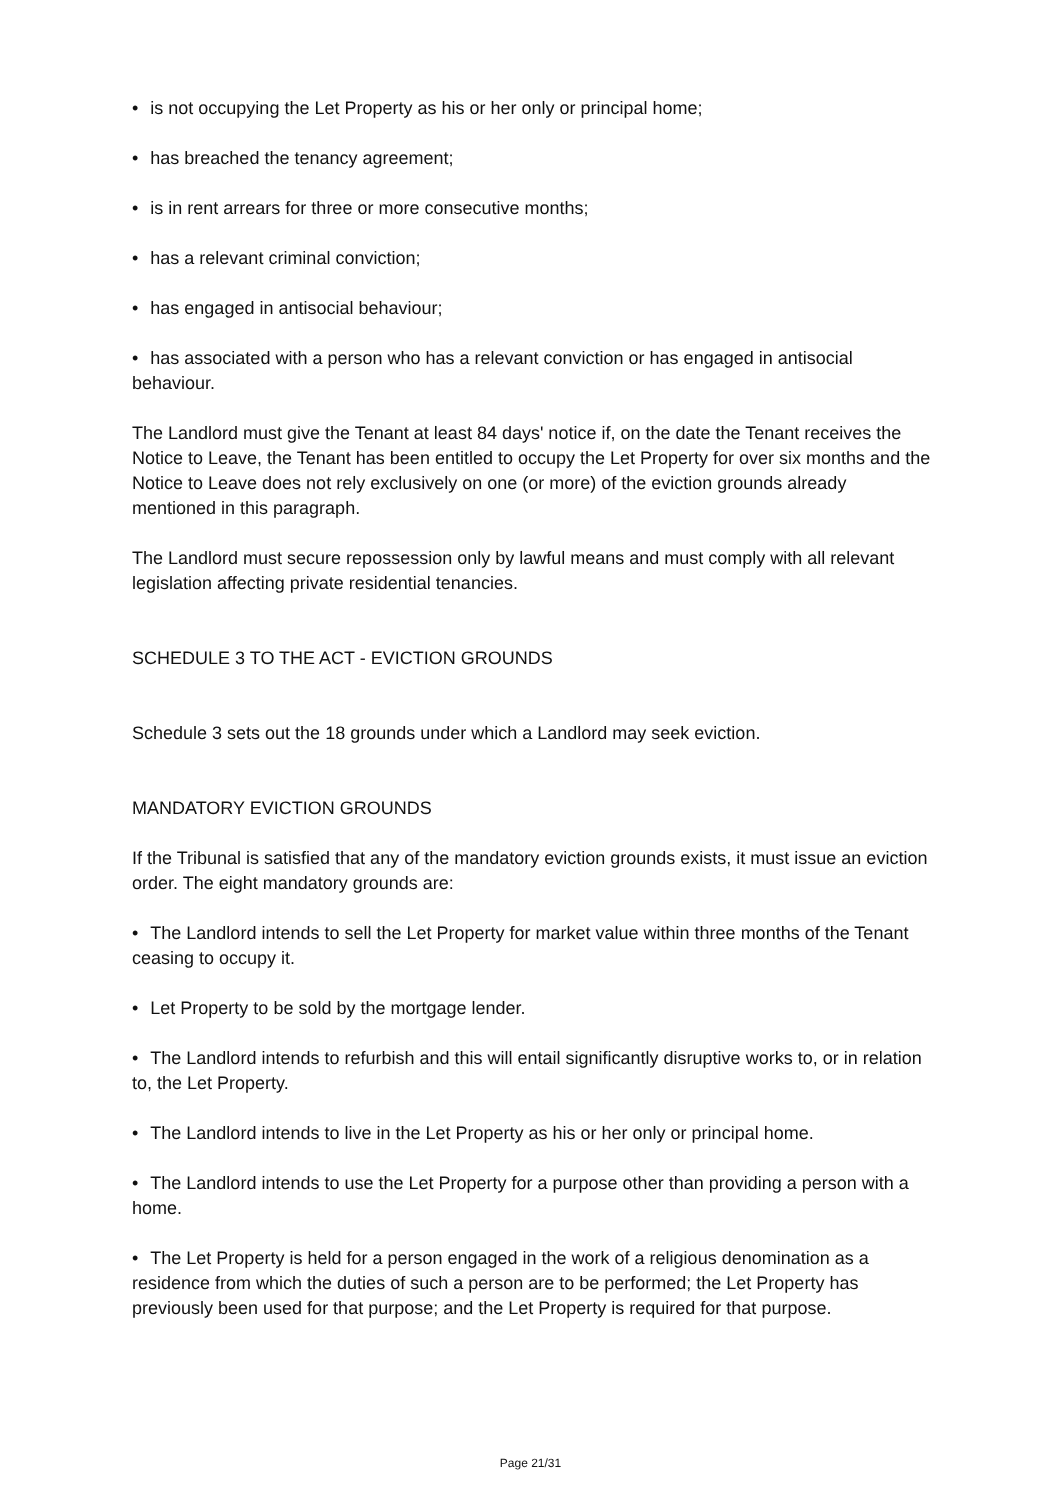• is not occupying the Let Property as his or her only or principal home;
• has breached the tenancy agreement;
• is in rent arrears for three or more consecutive months;
• has a relevant criminal conviction;
• has engaged in antisocial behaviour;
• has associated with a person who has a relevant conviction or has engaged in antisocial behaviour.
The Landlord must give the Tenant at least 84 days' notice if, on the date the Tenant receives the Notice to Leave, the Tenant has been entitled to occupy the Let Property for over six months and the Notice to Leave does not rely exclusively on one (or more) of the eviction grounds already mentioned in this paragraph.
The Landlord must secure repossession only by lawful means and must comply with all relevant legislation affecting private residential tenancies.
SCHEDULE 3 TO THE ACT - EVICTION GROUNDS
Schedule 3 sets out the 18 grounds under which a Landlord may seek eviction.
MANDATORY EVICTION GROUNDS
If the Tribunal is satisfied that any of the mandatory eviction grounds exists, it must issue an eviction order. The eight mandatory grounds are:
• The Landlord intends to sell the Let Property for market value within three months of the Tenant ceasing to occupy it.
• Let Property to be sold by the mortgage lender.
• The Landlord intends to refurbish and this will entail significantly disruptive works to, or in relation to, the Let Property.
• The Landlord intends to live in the Let Property as his or her only or principal home.
• The Landlord intends to use the Let Property for a purpose other than providing a person with a home.
• The Let Property is held for a person engaged in the work of a religious denomination as a residence from which the duties of such a person are to be performed; the Let Property has previously been used for that purpose; and the Let Property is required for that purpose.
Page 21/31